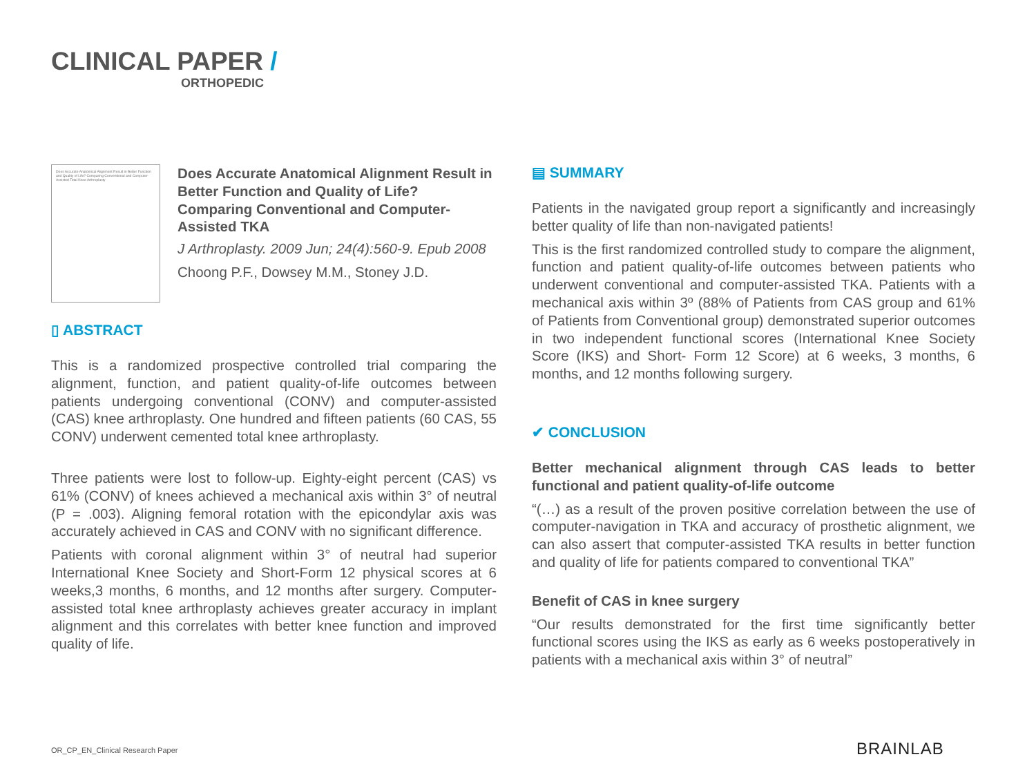CLINICAL PAPER /
ORTHOPEDIC
Does Accurate Anatomical Alignment Result in Better Function and Quality of Life? Comparing Conventional and Computer-Assisted Total Knee Arthroplasty
Does Accurate Anatomical Alignment Result in Better Function and Quality of Life? Comparing Conventional and Computer-Assisted TKA
J Arthroplasty. 2009 Jun; 24(4):560-9. Epub 2008
Choong P.F., Dowsey M.M., Stoney J.D.
▯ ABSTRACT
This is a randomized prospective controlled trial comparing the alignment, function, and patient quality-of-life outcomes between patients undergoing conventional (CONV) and computer-assisted (CAS) knee arthroplasty. One hundred and fifteen patients (60 CAS, 55 CONV) underwent cemented total knee arthroplasty.
Three patients were lost to follow-up. Eighty-eight percent (CAS) vs 61% (CONV) of knees achieved a mechanical axis within 3° of neutral (P = .003). Aligning femoral rotation with the epicondylar axis was accurately achieved in CAS and CONV with no significant difference.
Patients with coronal alignment within 3° of neutral had superior International Knee Society and Short-Form 12 physical scores at 6 weeks,3 months, 6 months, and 12 months after surgery. Computer-assisted total knee arthroplasty achieves greater accuracy in implant alignment and this correlates with better knee function and improved quality of life.
▤ SUMMARY
Patients in the navigated group report a significantly and increasingly better quality of life than non-navigated patients!
This is the first randomized controlled study to compare the alignment, function and patient quality-of-life outcomes between patients who underwent conventional and computer-assisted TKA. Patients with a mechanical axis within 3º (88% of Patients from CAS group and 61% of Patients from Conventional group) demonstrated superior outcomes in two independent functional scores (International Knee Society Score (IKS) and Short- Form 12 Score) at 6 weeks, 3 months, 6 months, and 12 months following surgery.
✔ CONCLUSION
Better mechanical alignment through CAS leads to better functional and patient quality-of-life outcome
“(…) as a result of the proven positive correlation between the use of computer-navigation in TKA and accuracy of prosthetic alignment, we can also assert that computer-assisted TKA results in better function and quality of life for patients compared to conventional TKA”
Benefit of CAS in knee surgery
“Our results demonstrated for the first time significantly better functional scores using the IKS as early as 6 weeks postoperatively in patients with a mechanical axis within 3° of neutral”
OR_CP_EN_Clinical Research Paper
BRAINLAB